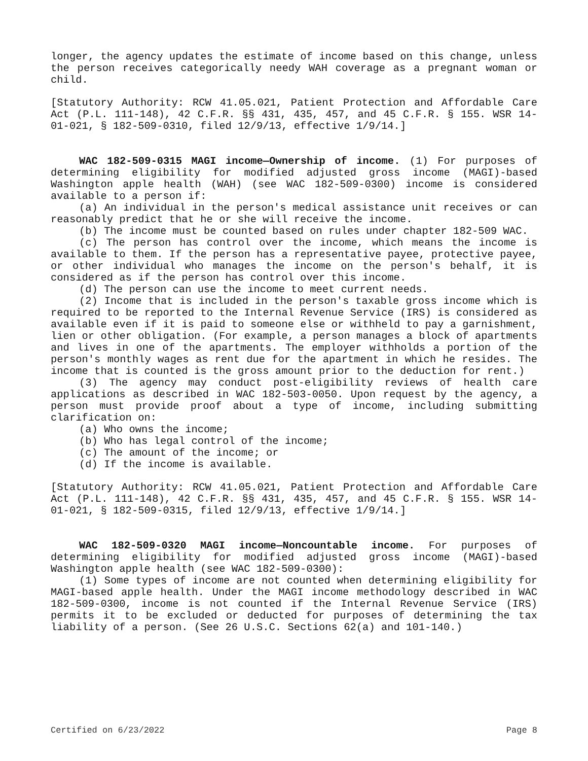longer, the agency updates the estimate of income based on this change, unless the person receives categorically needy WAH coverage as a pregnant woman or child.
[Statutory Authority: RCW 41.05.021, Patient Protection and Affordable Care Act (P.L. 111-148), 42 C.F.R. §§ 431, 435, 457, and 45 C.F.R. § 155. WSR 14-01-021, § 182-509-0310, filed 12/9/13, effective 1/9/14.]
WAC 182-509-0315 MAGI income—Ownership of income. (1) For purposes of determining eligibility for modified adjusted gross income (MAGI)-based Washington apple health (WAH) (see WAC 182-509-0300) income is considered available to a person if:
(a) An individual in the person's medical assistance unit receives or can reasonably predict that he or she will receive the income.
(b) The income must be counted based on rules under chapter 182-509 WAC.
(c) The person has control over the income, which means the income is available to them. If the person has a representative payee, protective payee, or other individual who manages the income on the person's behalf, it is considered as if the person has control over this income.
(d) The person can use the income to meet current needs.
(2) Income that is included in the person's taxable gross income which is required to be reported to the Internal Revenue Service (IRS) is considered as available even if it is paid to someone else or withheld to pay a garnishment, lien or other obligation. (For example, a person manages a block of apartments and lives in one of the apartments. The employer withholds a portion of the person's monthly wages as rent due for the apartment in which he resides. The income that is counted is the gross amount prior to the deduction for rent.)
(3) The agency may conduct post-eligibility reviews of health care applications as described in WAC 182-503-0050. Upon request by the agency, a person must provide proof about a type of income, including submitting clarification on:
(a) Who owns the income;
(b) Who has legal control of the income;
(c) The amount of the income; or
(d) If the income is available.
[Statutory Authority: RCW 41.05.021, Patient Protection and Affordable Care Act (P.L. 111-148), 42 C.F.R. §§ 431, 435, 457, and 45 C.F.R. § 155. WSR 14-01-021, § 182-509-0315, filed 12/9/13, effective 1/9/14.]
WAC 182-509-0320 MAGI income—Noncountable income. For purposes of determining eligibility for modified adjusted gross income (MAGI)-based Washington apple health (see WAC 182-509-0300):
(1) Some types of income are not counted when determining eligibility for MAGI-based apple health. Under the MAGI income methodology described in WAC 182-509-0300, income is not counted if the Internal Revenue Service (IRS) permits it to be excluded or deducted for purposes of determining the tax liability of a person. (See 26 U.S.C. Sections 62(a) and 101-140.)
Certified on 6/23/2022 Page 8